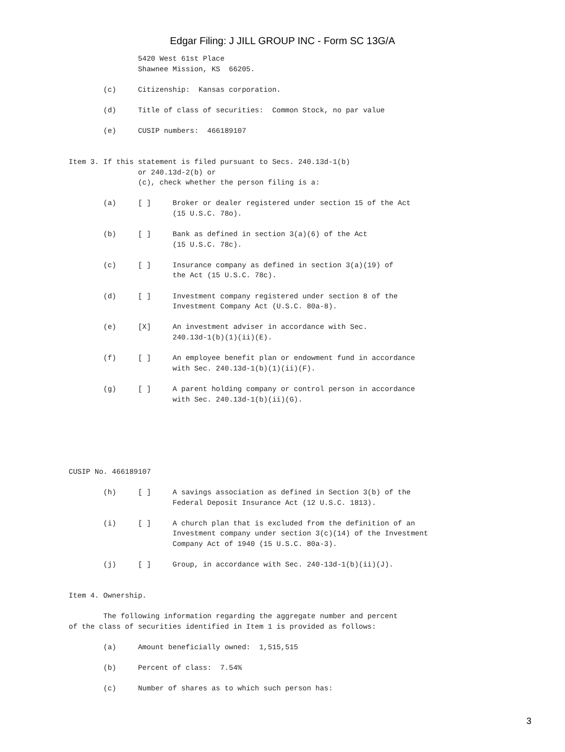Edgar Filing: J JILL GROUP INC - Form SC 13G/A
                5420 West 61st Place
                Shawnee Mission, KS  66205.

        (c)     Citizenship:  Kansas corporation.

        (d)     Title of class of securities:  Common Stock, no par value

        (e)     CUSIP numbers:  466189107


Item 3. If this statement is filed pursuant to Secs. 240.13d-1(b)
                or 240.13d-2(b) or
                (c), check whether the person filing is a:

        (a)     [ ]     Broker or dealer registered under section 15 of the Act
                        (15 U.S.C. 78o).

        (b)     [ ]     Bank as defined in section 3(a)(6) of the Act
                        (15 U.S.C. 78c).

        (c)     [ ]     Insurance company as defined in section 3(a)(19) of
                        the Act (15 U.S.C. 78c).

        (d)     [ ]     Investment company registered under section 8 of the
                        Investment Company Act (U.S.C. 80a-8).

        (e)     [X]     An investment adviser in accordance with Sec.
                        240.13d-1(b)(1)(ii)(E).

        (f)     [ ]     An employee benefit plan or endowment fund in accordance
                        with Sec. 240.13d-1(b)(1)(ii)(F).

        (g)     [ ]     A parent holding company or control person in accordance
                        with Sec. 240.13d-1(b)(ii)(G).






CUSIP No. 466189107

        (h)     [ ]     A savings association as defined in Section 3(b) of the
                        Federal Deposit Insurance Act (12 U.S.C. 1813).

        (i)     [ ]     A church plan that is excluded from the definition of an
                        Investment company under section 3(c)(14) of the Investment
                        Company Act of 1940 (15 U.S.C. 80a-3).

        (j)     [ ]     Group, in accordance with Sec. 240-13d-1(b)(ii)(J).


Item 4. Ownership.

        The following information regarding the aggregate number and percent
of the class of securities identified in Item 1 is provided as follows:

        (a)     Amount beneficially owned:  1,515,515

        (b)     Percent of class:  7.54%

        (c)     Number of shares as to which such person has:
3